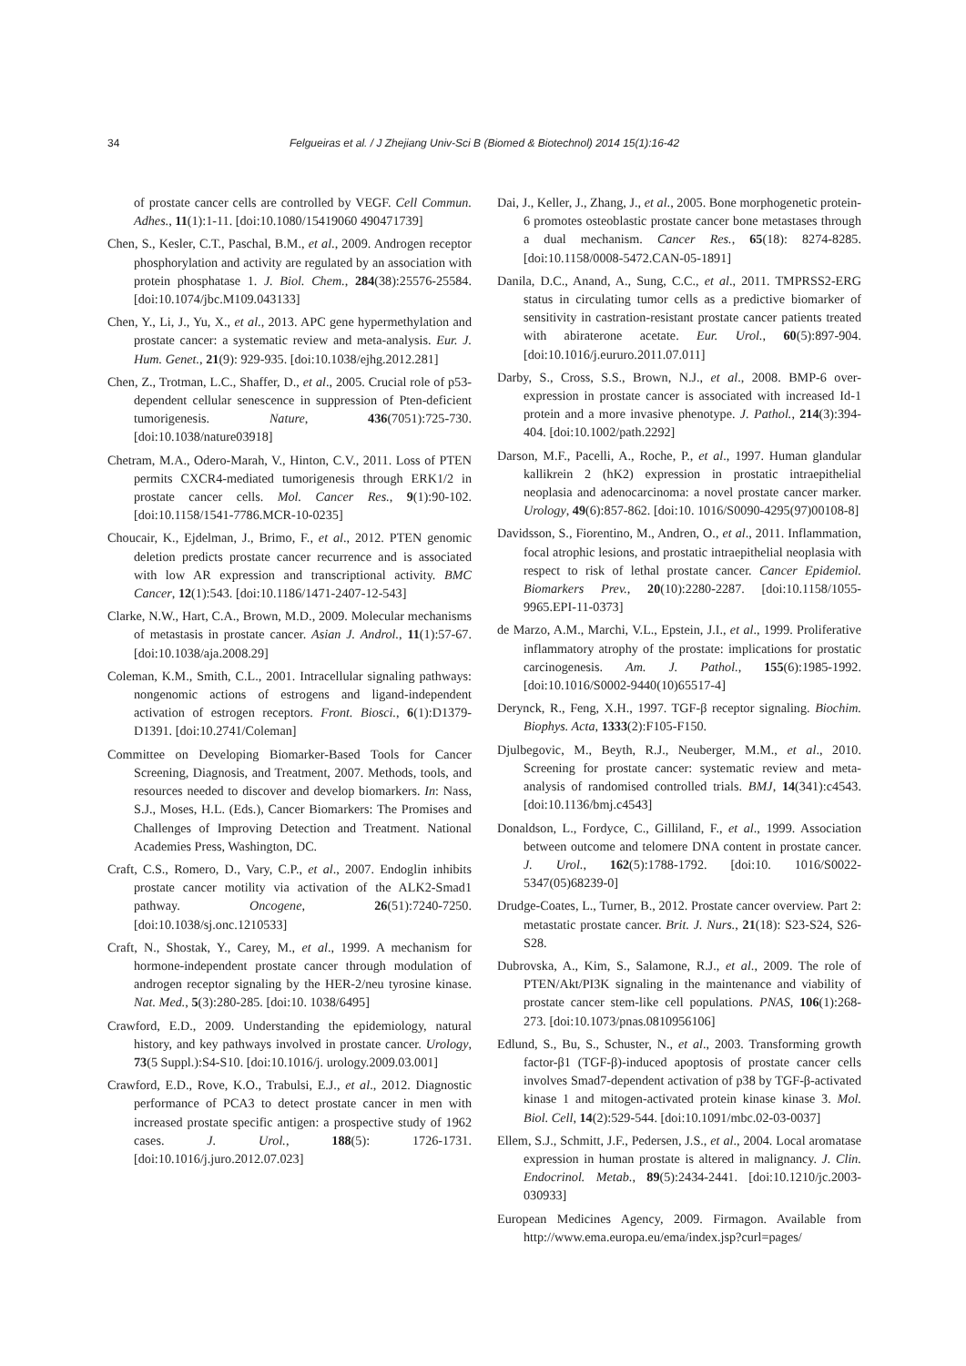34 Felgueiras et al. / J Zhejiang Univ-Sci B (Biomed & Biotechnol) 2014 15(1):16-42
of prostate cancer cells are controlled by VEGF. Cell Commun. Adhes., 11(1):1-11. [doi:10.1080/15419060 490471739]
Chen, S., Kesler, C.T., Paschal, B.M., et al., 2009. Androgen receptor phosphorylation and activity are regulated by an association with protein phosphatase 1. J. Biol. Chem., 284(38):25576-25584. [doi:10.1074/jbc.M109.043133]
Chen, Y., Li, J., Yu, X., et al., 2013. APC gene hypermethylation and prostate cancer: a systematic review and meta-analysis. Eur. J. Hum. Genet., 21(9): 929-935. [doi:10.1038/ejhg.2012.281]
Chen, Z., Trotman, L.C., Shaffer, D., et al., 2005. Crucial role of p53-dependent cellular senescence in suppression of Pten-deficient tumorigenesis. Nature, 436(7051):725-730. [doi:10.1038/nature03918]
Chetram, M.A., Odero-Marah, V., Hinton, C.V., 2011. Loss of PTEN permits CXCR4-mediated tumorigenesis through ERK1/2 in prostate cancer cells. Mol. Cancer Res., 9(1):90-102. [doi:10.1158/1541-7786.MCR-10-0235]
Choucair, K., Ejdelman, J., Brimo, F., et al., 2012. PTEN genomic deletion predicts prostate cancer recurrence and is associated with low AR expression and transcriptional activity. BMC Cancer, 12(1):543. [doi:10.1186/1471-2407-12-543]
Clarke, N.W., Hart, C.A., Brown, M.D., 2009. Molecular mechanisms of metastasis in prostate cancer. Asian J. Androl., 11(1):57-67. [doi:10.1038/aja.2008.29]
Coleman, K.M., Smith, C.L., 2001. Intracellular signaling pathways: nongenomic actions of estrogens and ligand-independent activation of estrogen receptors. Front. Biosci., 6(1):D1379-D1391. [doi:10.2741/Coleman]
Committee on Developing Biomarker-Based Tools for Cancer Screening, Diagnosis, and Treatment, 2007. Methods, tools, and resources needed to discover and develop biomarkers. In: Nass, S.J., Moses, H.L. (Eds.), Cancer Biomarkers: The Promises and Challenges of Improving Detection and Treatment. National Academies Press, Washington, DC.
Craft, C.S., Romero, D., Vary, C.P., et al., 2007. Endoglin inhibits prostate cancer motility via activation of the ALK2-Smad1 pathway. Oncogene, 26(51):7240-7250. [doi:10.1038/sj.onc.1210533]
Craft, N., Shostak, Y., Carey, M., et al., 1999. A mechanism for hormone-independent prostate cancer through modulation of androgen receptor signaling by the HER-2/neu tyrosine kinase. Nat. Med., 5(3):280-285. [doi:10. 1038/6495]
Crawford, E.D., 2009. Understanding the epidemiology, natural history, and key pathways involved in prostate cancer. Urology, 73(5 Suppl.):S4-S10. [doi:10.1016/j. urology.2009.03.001]
Crawford, E.D., Rove, K.O., Trabulsi, E.J., et al., 2012. Diagnostic performance of PCA3 to detect prostate cancer in men with increased prostate specific antigen: a prospective study of 1962 cases. J. Urol., 188(5): 1726-1731. [doi:10.1016/j.juro.2012.07.023]
Dai, J., Keller, J., Zhang, J., et al., 2005. Bone morphogenetic protein-6 promotes osteoblastic prostate cancer bone metastases through a dual mechanism. Cancer Res., 65(18): 8274-8285. [doi:10.1158/0008-5472.CAN-05-1891]
Danila, D.C., Anand, A., Sung, C.C., et al., 2011. TMPRSS2-ERG status in circulating tumor cells as a predictive biomarker of sensitivity in castration-resistant prostate cancer patients treated with abiraterone acetate. Eur. Urol., 60(5):897-904. [doi:10.1016/j.eururo.2011.07.011]
Darby, S., Cross, S.S., Brown, N.J., et al., 2008. BMP-6 over-expression in prostate cancer is associated with increased Id-1 protein and a more invasive phenotype. J. Pathol., 214(3):394-404. [doi:10.1002/path.2292]
Darson, M.F., Pacelli, A., Roche, P., et al., 1997. Human glandular kallikrein 2 (hK2) expression in prostatic intraepithelial neoplasia and adenocarcinoma: a novel prostate cancer marker. Urology, 49(6):857-862. [doi:10. 1016/S0090-4295(97)00108-8]
Davidsson, S., Fiorentino, M., Andren, O., et al., 2011. Inflammation, focal atrophic lesions, and prostatic intraepithelial neoplasia with respect to risk of lethal prostate cancer. Cancer Epidemiol. Biomarkers Prev., 20(10):2280-2287. [doi:10.1158/1055-9965.EPI-11-0373]
de Marzo, A.M., Marchi, V.L., Epstein, J.I., et al., 1999. Proliferative inflammatory atrophy of the prostate: implications for prostatic carcinogenesis. Am. J. Pathol., 155(6):1985-1992. [doi:10.1016/S0002-9440(10)65517-4]
Derynck, R., Feng, X.H., 1997. TGF-β receptor signaling. Biochim. Biophys. Acta, 1333(2):F105-F150.
Djulbegovic, M., Beyth, R.J., Neuberger, M.M., et al., 2010. Screening for prostate cancer: systematic review and meta-analysis of randomised controlled trials. BMJ, 14(341):c4543. [doi:10.1136/bmj.c4543]
Donaldson, L., Fordyce, C., Gilliland, F., et al., 1999. Association between outcome and telomere DNA content in prostate cancer. J. Urol., 162(5):1788-1792. [doi:10. 1016/S0022-5347(05)68239-0]
Drudge-Coates, L., Turner, B., 2012. Prostate cancer overview. Part 2: metastatic prostate cancer. Brit. J. Nurs., 21(18): S23-S24, S26-S28.
Dubrovska, A., Kim, S., Salamone, R.J., et al., 2009. The role of PTEN/Akt/PI3K signaling in the maintenance and viability of prostate cancer stem-like cell populations. PNAS, 106(1):268-273. [doi:10.1073/pnas.0810956106]
Edlund, S., Bu, S., Schuster, N., et al., 2003. Transforming growth factor-β1 (TGF-β)-induced apoptosis of prostate cancer cells involves Smad7-dependent activation of p38 by TGF-β-activated kinase 1 and mitogen-activated protein kinase kinase 3. Mol. Biol. Cell, 14(2):529-544. [doi:10.1091/mbc.02-03-0037]
Ellem, S.J., Schmitt, J.F., Pedersen, J.S., et al., 2004. Local aromatase expression in human prostate is altered in malignancy. J. Clin. Endocrinol. Metab., 89(5):2434-2441. [doi:10.1210/jc.2003-030933]
European Medicines Agency, 2009. Firmagon. Available from http://www.ema.europa.eu/ema/index.jsp?curl=pages/